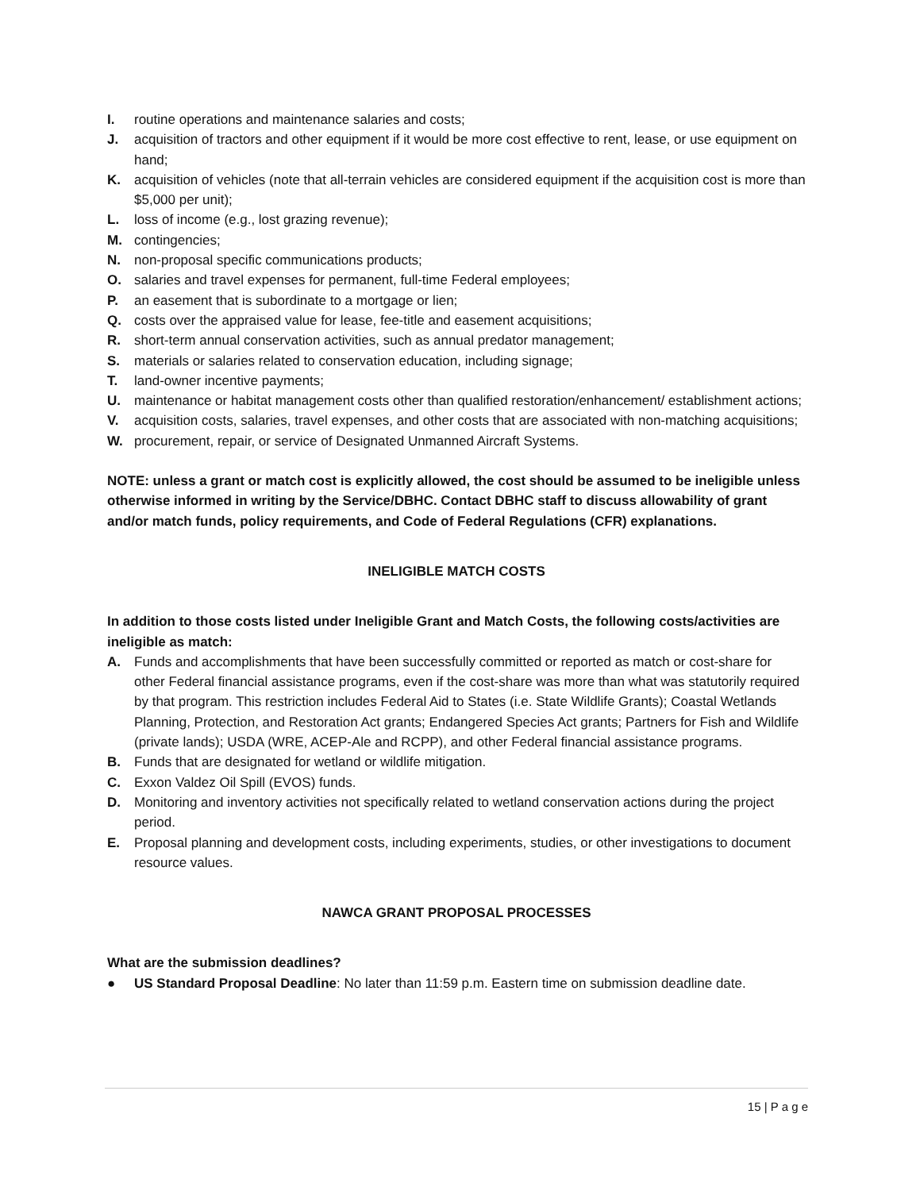I. routine operations and maintenance salaries and costs;
J. acquisition of tractors and other equipment if it would be more cost effective to rent, lease, or use equipment on hand;
K. acquisition of vehicles (note that all-terrain vehicles are considered equipment if the acquisition cost is more than $5,000 per unit);
L. loss of income (e.g., lost grazing revenue);
M. contingencies;
N. non-proposal specific communications products;
O. salaries and travel expenses for permanent, full-time Federal employees;
P. an easement that is subordinate to a mortgage or lien;
Q. costs over the appraised value for lease, fee-title and easement acquisitions;
R. short-term annual conservation activities, such as annual predator management;
S. materials or salaries related to conservation education, including signage;
T. land-owner incentive payments;
U. maintenance or habitat management costs other than qualified restoration/enhancement/ establishment actions;
V. acquisition costs, salaries, travel expenses, and other costs that are associated with non-matching acquisitions;
W. procurement, repair, or service of Designated Unmanned Aircraft Systems.
NOTE: unless a grant or match cost is explicitly allowed, the cost should be assumed to be ineligible unless otherwise informed in writing by the Service/DBHC. Contact DBHC staff to discuss allowability of grant and/or match funds, policy requirements, and Code of Federal Regulations (CFR) explanations.
INELIGIBLE MATCH COSTS
In addition to those costs listed under Ineligible Grant and Match Costs, the following costs/activities are ineligible as match:
A. Funds and accomplishments that have been successfully committed or reported as match or cost-share for other Federal financial assistance programs, even if the cost-share was more than what was statutorily required by that program. This restriction includes Federal Aid to States (i.e. State Wildlife Grants); Coastal Wetlands Planning, Protection, and Restoration Act grants; Endangered Species Act grants; Partners for Fish and Wildlife (private lands); USDA (WRE, ACEP-Ale and RCPP), and other Federal financial assistance programs.
B. Funds that are designated for wetland or wildlife mitigation.
C. Exxon Valdez Oil Spill (EVOS) funds.
D. Monitoring and inventory activities not specifically related to wetland conservation actions during the project period.
E. Proposal planning and development costs, including experiments, studies, or other investigations to document resource values.
NAWCA GRANT PROPOSAL PROCESSES
What are the submission deadlines?
● US Standard Proposal Deadline: No later than 11:59 p.m. Eastern time on submission deadline date.
15 | P a g e